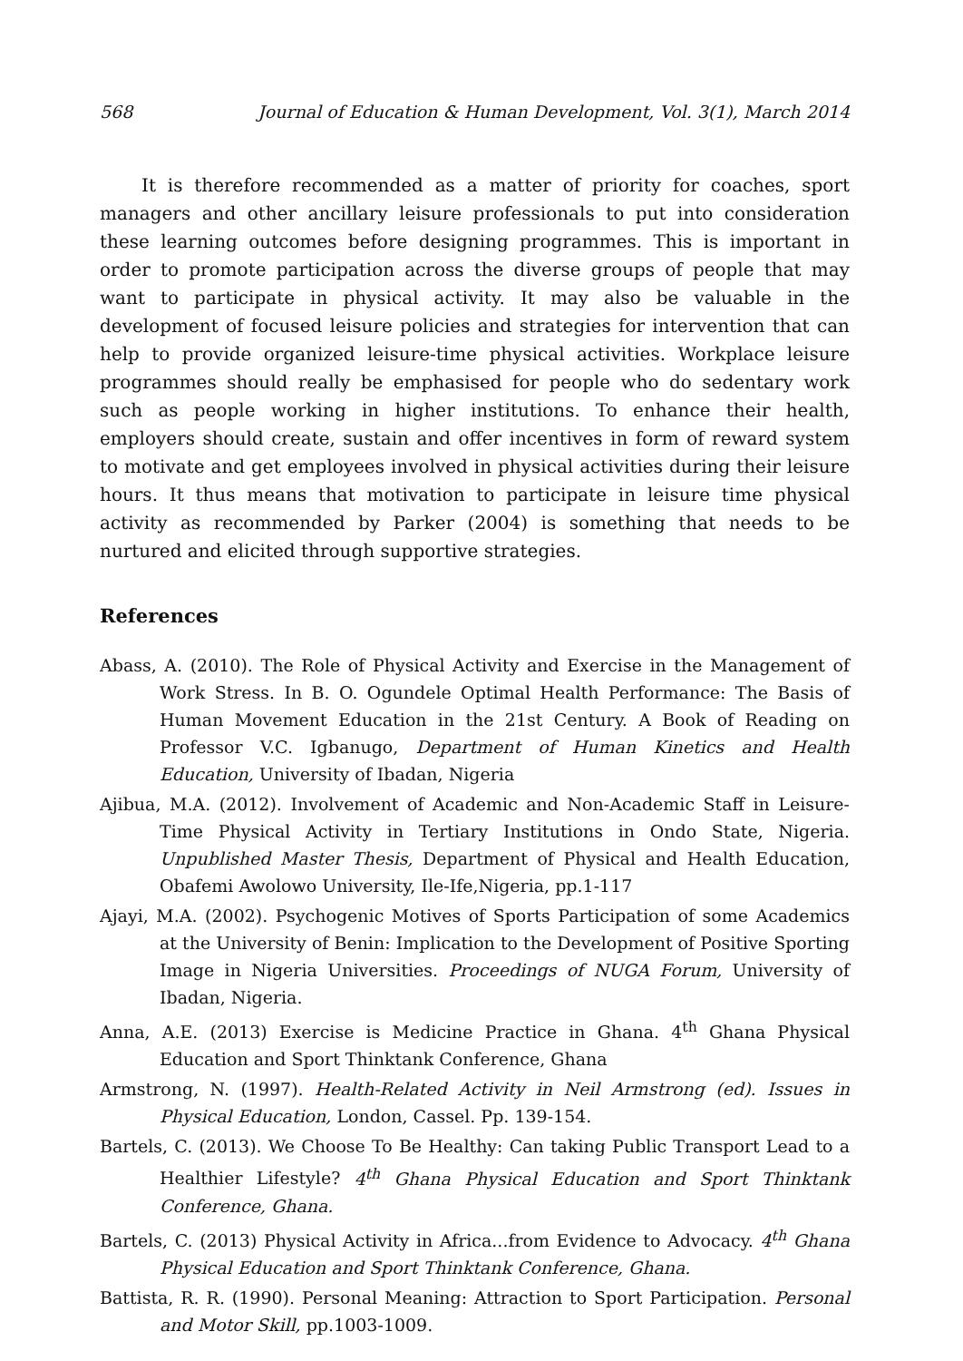568 Journal of Education & Human Development, Vol. 3(1), March 2014
It is therefore recommended as a matter of priority for coaches, sport managers and other ancillary leisure professionals to put into consideration these learning outcomes before designing programmes. This is important in order to promote participation across the diverse groups of people that may want to participate in physical activity. It may also be valuable in the development of focused leisure policies and strategies for intervention that can help to provide organized leisure-time physical activities. Workplace leisure programmes should really be emphasised for people who do sedentary work such as people working in higher institutions. To enhance their health, employers should create, sustain and offer incentives in form of reward system to motivate and get employees involved in physical activities during their leisure hours. It thus means that motivation to participate in leisure time physical activity as recommended by Parker (2004) is something that needs to be nurtured and elicited through supportive strategies.
References
Abass, A. (2010). The Role of Physical Activity and Exercise in the Management of Work Stress. In B. O. Ogundele Optimal Health Performance: The Basis of Human Movement Education in the 21st Century. A Book of Reading on Professor V.C. Igbanugo, Department of Human Kinetics and Health Education, University of Ibadan, Nigeria
Ajibua, M.A. (2012). Involvement of Academic and Non-Academic Staff in Leisure-Time Physical Activity in Tertiary Institutions in Ondo State, Nigeria. Unpublished Master Thesis, Department of Physical and Health Education, Obafemi Awolowo University, Ile-Ife,Nigeria, pp.1-117
Ajayi, M.A. (2002). Psychogenic Motives of Sports Participation of some Academics at the University of Benin: Implication to the Development of Positive Sporting Image in Nigeria Universities. Proceedings of NUGA Forum, University of Ibadan, Nigeria.
Anna, A.E. (2013) Exercise is Medicine Practice in Ghana. 4<sup>th</sup> Ghana Physical Education and Sport Thinktank Conference, Ghana
Armstrong, N. (1997). Health-Related Activity in Neil Armstrong (ed). Issues in Physical Education, London, Cassel. Pp. 139-154.
Bartels, C. (2013). We Choose To Be Healthy: Can taking Public Transport Lead to a Healthier Lifestyle? 4<sup>th</sup> Ghana Physical Education and Sport Thinktank Conference, Ghana.
Bartels, C. (2013) Physical Activity in Africa...from Evidence to Advocacy. 4<sup>th</sup> Ghana Physical Education and Sport Thinktank Conference, Ghana.
Battista, R. R. (1990). Personal Meaning: Attraction to Sport Participation. Personal and Motor Skill, pp.1003-1009.